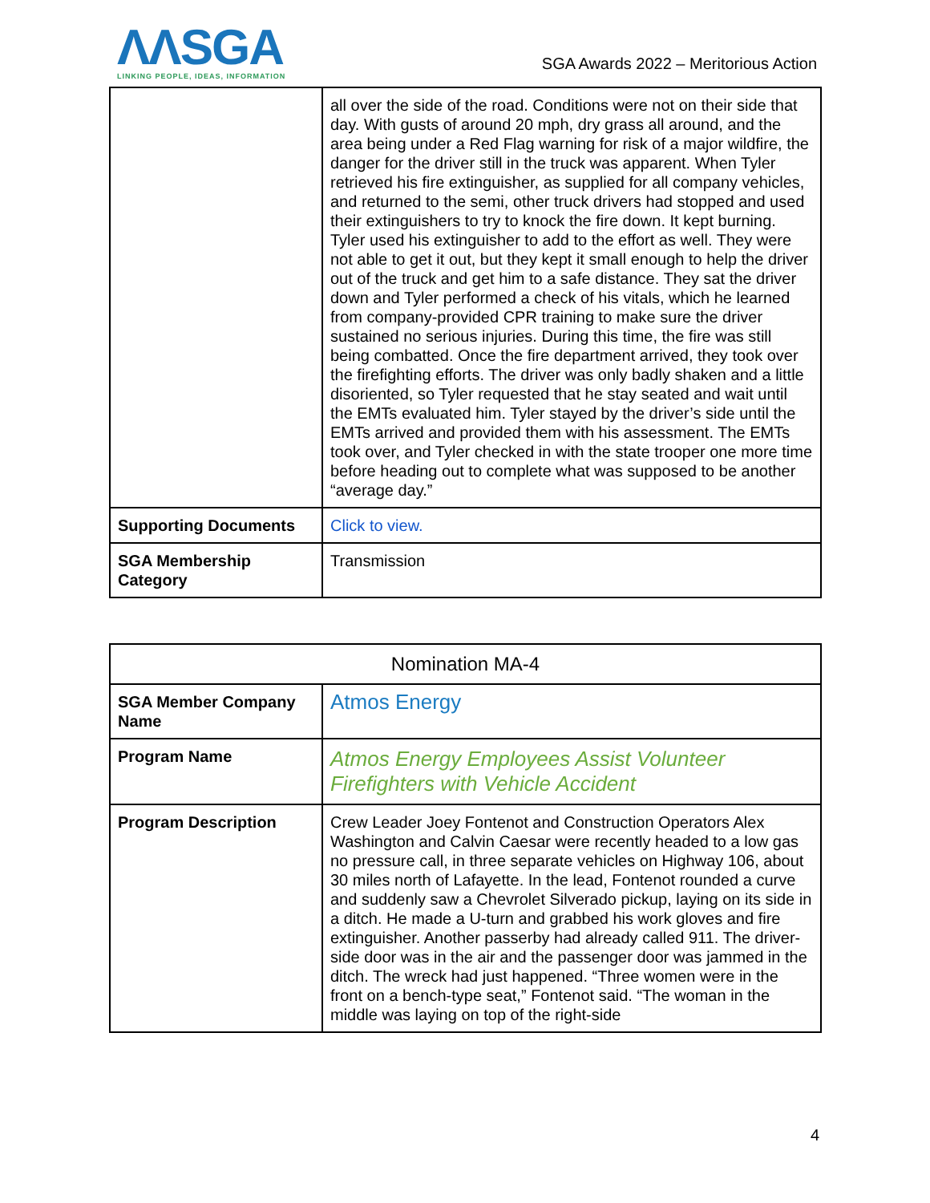ΛΛSGA
LINKING PEOPLE, IDEAS, INFORMATION
SGA Awards 2022 – Meritorious Action
| | all over the side of the road. Conditions were not on their side that day. With gusts of around 20 mph, dry grass all around, and the area being under a Red Flag warning for risk of a major wildfire, the danger for the driver still in the truck was apparent. When Tyler retrieved his fire extinguisher, as supplied for all company vehicles, and returned to the semi, other truck drivers had stopped and used their extinguishers to try to knock the fire down. It kept burning. Tyler used his extinguisher to add to the effort as well. They were not able to get it out, but they kept it small enough to help the driver out of the truck and get him to a safe distance. They sat the driver down and Tyler performed a check of his vitals, which he learned from company-provided CPR training to make sure the driver sustained no serious injuries. During this time, the fire was still being combatted. Once the fire department arrived, they took over the firefighting efforts. The driver was only badly shaken and a little disoriented, so Tyler requested that he stay seated and wait until the EMTs evaluated him. Tyler stayed by the driver’s side until the EMTs arrived and provided them with his assessment. The EMTs took over, and Tyler checked in with the state trooper one more time before heading out to complete what was supposed to be another “average day.” |
| Supporting Documents | Click to view. |
| SGA Membership Category | Transmission |
| Nomination MA-4 | |
| --- | --- |
| SGA Member Company Name | Atmos Energy |
| Program Name | Atmos Energy Employees Assist Volunteer Firefighters with Vehicle Accident |
| Program Description | Crew Leader Joey Fontenot and Construction Operators Alex Washington and Calvin Caesar were recently headed to a low gas no pressure call, in three separate vehicles on Highway 106, about 30 miles north of Lafayette. In the lead, Fontenot rounded a curve and suddenly saw a Chevrolet Silverado pickup, laying on its side in a ditch. He made a U-turn and grabbed his work gloves and fire extinguisher. Another passerby had already called 911. The driver-side door was in the air and the passenger door was jammed in the ditch. The wreck had just happened. “Three women were in the front on a bench-type seat,” Fontenot said. “The woman in the middle was laying on top of the right-side |
4